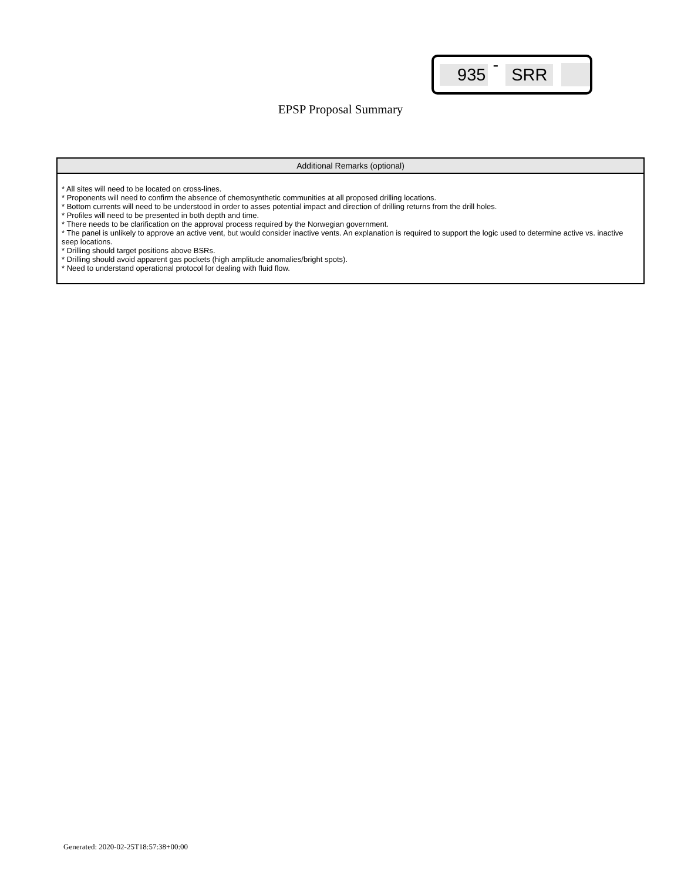935 - SRR
EPSP Proposal Summary
| Additional Remarks (optional) |
| --- |
| * All sites will need to be located on cross-lines. * Proponents will need to confirm the absence of chemosynthetic communities at all proposed drilling locations. * Bottom currents will need to be understood in order to asses potential impact and direction of drilling returns from the drill holes. * Profiles will need to be presented in both depth and time. * There needs to be clarification on the approval process required by the Norwegian government. * The panel is unlikely to approve an active vent, but would consider inactive vents. An explanation is required to support the logic used to determine active vs. inactive seep locations. * Drilling should target positions above BSRs. * Drilling should avoid apparent gas pockets (high amplitude anomalies/bright spots). * Need to understand operational protocol for dealing with fluid flow. |
Generated: 2020-02-25T18:57:38+00:00